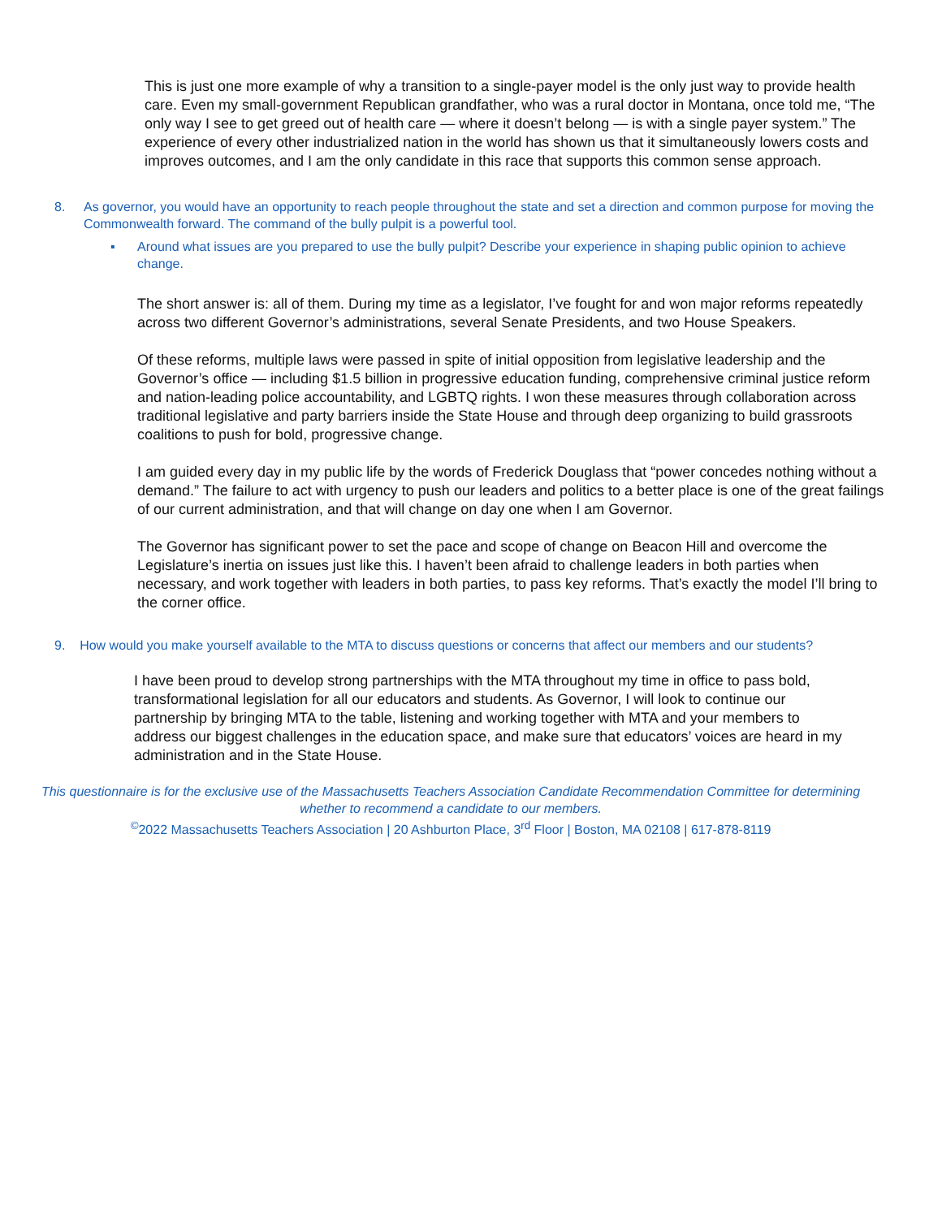This is just one more example of why a transition to a single-payer model is the only just way to provide health care. Even my small-government Republican grandfather, who was a rural doctor in Montana, once told me, “The only way I see to get greed out of health care — where it doesn’t belong — is with a single payer system.” The experience of every other industrialized nation in the world has shown us that it simultaneously lowers costs and improves outcomes, and I am the only candidate in this race that supports this common sense approach.
8. As governor, you would have an opportunity to reach people throughout the state and set a direction and common purpose for moving the Commonwealth forward. The command of the bully pulpit is a powerful tool.
▪ Around what issues are you prepared to use the bully pulpit? Describe your experience in shaping public opinion to achieve change.
The short answer is: all of them. During my time as a legislator, I’ve fought for and won major reforms repeatedly across two different Governor’s administrations, several Senate Presidents, and two House Speakers.
Of these reforms, multiple laws were passed in spite of initial opposition from legislative leadership and the Governor’s office — including $1.5 billion in progressive education funding, comprehensive criminal justice reform and nation-leading police accountability, and LGBTQ rights. I won these measures through collaboration across traditional legislative and party barriers inside the State House and through deep organizing to build grassroots coalitions to push for bold, progressive change.
I am guided every day in my public life by the words of Frederick Douglass that “power concedes nothing without a demand.” The failure to act with urgency to push our leaders and politics to a better place is one of the great failings of our current administration, and that will change on day one when I am Governor.
The Governor has significant power to set the pace and scope of change on Beacon Hill and overcome the Legislature’s inertia on issues just like this. I haven’t been afraid to challenge leaders in both parties when necessary, and work together with leaders in both parties, to pass key reforms. That’s exactly the model I’ll bring to the corner office.
9. How would you make yourself available to the MTA to discuss questions or concerns that affect our members and our students?
I have been proud to develop strong partnerships with the MTA throughout my time in office to pass bold, transformational legislation for all our educators and students. As Governor, I will look to continue our partnership by bringing MTA to the table, listening and working together with MTA and your members to address our biggest challenges in the education space, and make sure that educators’ voices are heard in my administration and in the State House.
This questionnaire is for the exclusive use of the Massachusetts Teachers Association Candidate Recommendation Committee for determining whether to recommend a candidate to our members.
<sup>©</sup>2022 Massachusetts Teachers Association | 20 Ashburton Place, 3<sup>rd</sup> Floor | Boston, MA 02108 | 617-878-8119